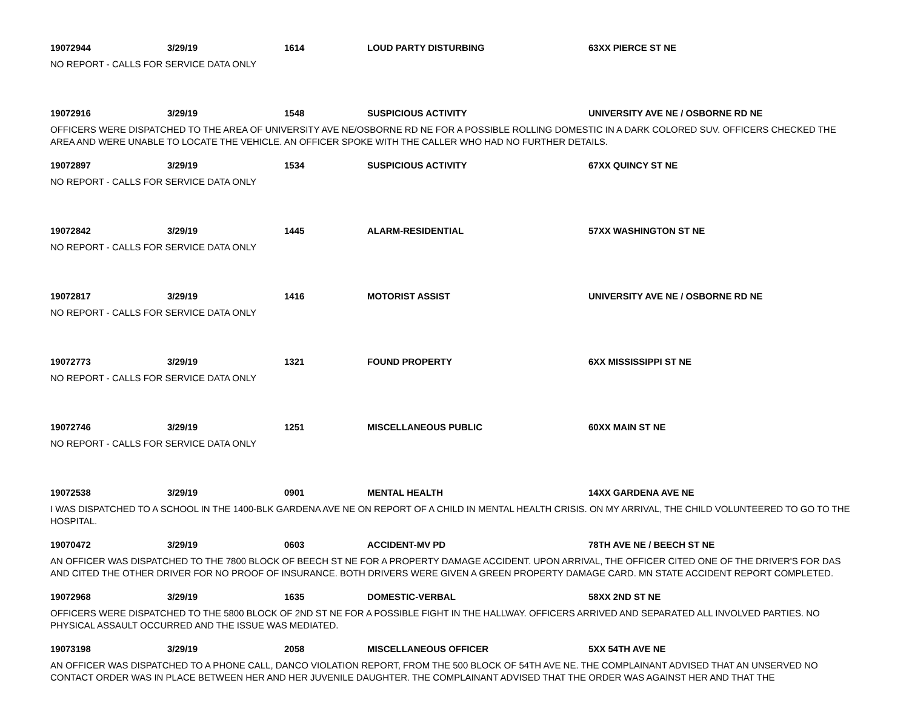19072944 3/29/19 1614 LOUD PARTY DISTURBING 63XX PIERCE ST NE
NO REPORT - CALLS FOR SERVICE DATA ONLY
19072916 3/29/19 1548 SUSPICIOUS ACTIVITY UNIVERSITY AVE NE / OSBORNE RD NE
OFFICERS WERE DISPATCHED TO THE AREA OF UNIVERSITY AVE NE/OSBORNE RD NE FOR A POSSIBLE ROLLING DOMESTIC IN A DARK COLORED SUV. OFFICERS CHECKED THE AREA AND WERE UNABLE TO LOCATE THE VEHICLE. AN OFFICER SPOKE WITH THE CALLER WHO HAD NO FURTHER DETAILS.
19072897 3/29/19 1534 SUSPICIOUS ACTIVITY 67XX QUINCY ST NE
NO REPORT - CALLS FOR SERVICE DATA ONLY
19072842 3/29/19 1445 ALARM-RESIDENTIAL 57XX WASHINGTON ST NE
NO REPORT - CALLS FOR SERVICE DATA ONLY
19072817 3/29/19 1416 MOTORIST ASSIST UNIVERSITY AVE NE / OSBORNE RD NE
NO REPORT - CALLS FOR SERVICE DATA ONLY
19072773 3/29/19 1321 FOUND PROPERTY 6XX MISSISSIPPI ST NE
NO REPORT - CALLS FOR SERVICE DATA ONLY
19072746 3/29/19 1251 MISCELLANEOUS PUBLIC 60XX MAIN ST NE
NO REPORT - CALLS FOR SERVICE DATA ONLY
19072538 3/29/19 0901 MENTAL HEALTH 14XX GARDENA AVE NE
I WAS DISPATCHED TO A SCHOOL IN THE 1400-BLK GARDENA AVE NE ON REPORT OF A CHILD IN MENTAL HEALTH CRISIS. ON MY ARRIVAL, THE CHILD VOLUNTEERED TO GO TO THE HOSPITAL.
19070472 3/29/19 0603 ACCIDENT-MV PD 78TH AVE NE / BEECH ST NE
AN OFFICER WAS DISPATCHED TO THE 7800 BLOCK OF BEECH ST NE FOR A PROPERTY DAMAGE ACCIDENT. UPON ARRIVAL, THE OFFICER CITED ONE OF THE DRIVER'S FOR DAS AND CITED THE OTHER DRIVER FOR NO PROOF OF INSURANCE. BOTH DRIVERS WERE GIVEN A GREEN PROPERTY DAMAGE CARD. MN STATE ACCIDENT REPORT COMPLETED.
19072968 3/29/19 1635 DOMESTIC-VERBAL 58XX 2ND ST NE
OFFICERS WERE DISPATCHED TO THE 5800 BLOCK OF 2ND ST NE FOR A POSSIBLE FIGHT IN THE HALLWAY. OFFICERS ARRIVED AND SEPARATED ALL INVOLVED PARTIES. NO PHYSICAL ASSAULT OCCURRED AND THE ISSUE WAS MEDIATED.
19073198 3/29/19 2058 MISCELLANEOUS OFFICER 5XX 54TH AVE NE
AN OFFICER WAS DISPATCHED TO A PHONE CALL, DANCO VIOLATION REPORT, FROM THE 500 BLOCK OF 54TH AVE NE. THE COMPLAINANT ADVISED THAT AN UNSERVED NO CONTACT ORDER WAS IN PLACE BETWEEN HER AND HER JUVENILE DAUGHTER. THE COMPLAINANT ADVISED THAT THE ORDER WAS AGAINST HER AND THAT THE